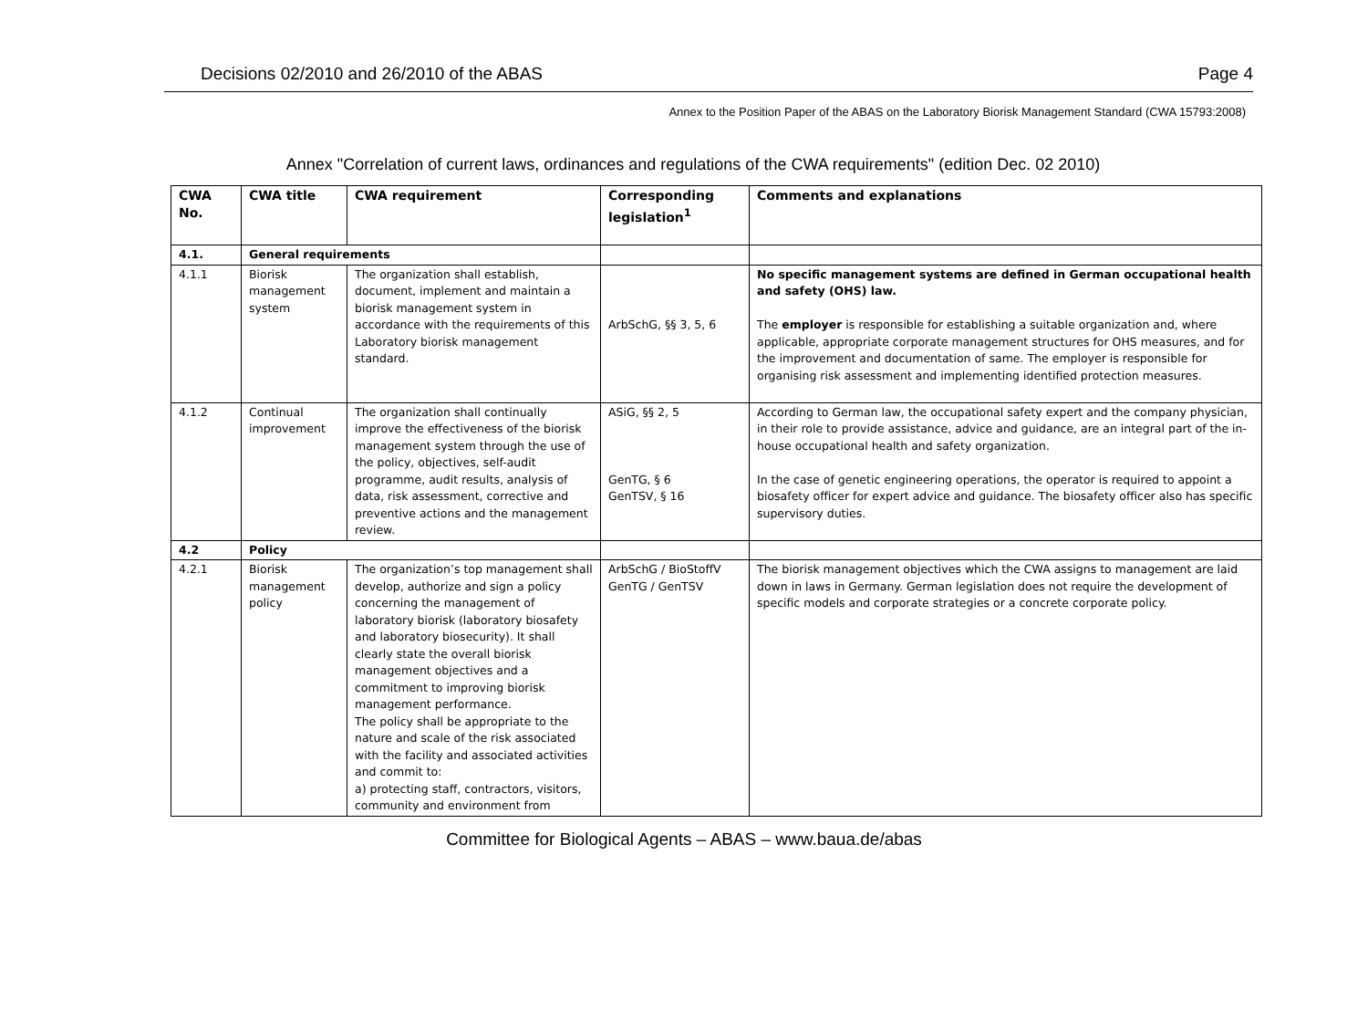Decisions 02/2010 and 26/2010 of the ABAS Page 4
Annex to the Position Paper of the ABAS on the Laboratory Biorisk Management Standard (CWA 15793:2008)
Annex "Correlation of current laws, ordinances and regulations of the CWA requirements" (edition Dec. 02 2010)
| CWA No. | CWA title | CWA requirement | Corresponding legislation<sup>1</sup> | Comments and explanations |
| --- | --- | --- | --- | --- |
| 4.1. | General requirements | | | |
| 4.1.1 | Biorisk management system | The organization shall establish, document, implement and maintain a biorisk management system in accordance with the requirements of this Laboratory biorisk management standard. | ArbSchG, §§ 3, 5, 6 | No specific management systems are defined in German occupational health and safety (OHS) law. The employer is responsible for establishing a suitable organization and, where applicable, appropriate corporate management structures for OHS measures, and for the improvement and documentation of same. The employer is responsible for organising risk assessment and implementing identified protection measures. |
| 4.1.2 | Continual improvement | The organization shall continually improve the effectiveness of the biorisk management system through the use of the policy, objectives, self-audit programme, audit results, analysis of data, risk assessment, corrective and preventive actions and the management review. | ASiG, §§ 2, 5 GenTG, § 6 GenTSV, § 16 | According to German law, the occupational safety expert and the company physician, in their role to provide assistance, advice and guidance, are an integral part of the in-house occupational health and safety organization. In the case of genetic engineering operations, the operator is required to appoint a biosafety officer for expert advice and guidance. The biosafety officer also has specific supervisory duties. |
| 4.2 | Policy | | | |
| 4.2.1 | Biorisk management policy | The organization’s top management shall develop, authorize and sign a policy concerning the management of laboratory biorisk (laboratory biosafety and laboratory biosecurity). It shall clearly state the overall biorisk management objectives and a commitment to improving biorisk management performance. The policy shall be appropriate to the nature and scale of the risk associated with the facility and associated activities and commit to: a) protecting staff, contractors, visitors, community and environment from | ArbSchG / BioStoffV GenTG / GenTSV | The biorisk management objectives which the CWA assigns to management are laid down in laws in Germany. German legislation does not require the development of specific models and corporate strategies or a concrete corporate policy. |
Committee for Biological Agents – ABAS – www.baua.de/abas